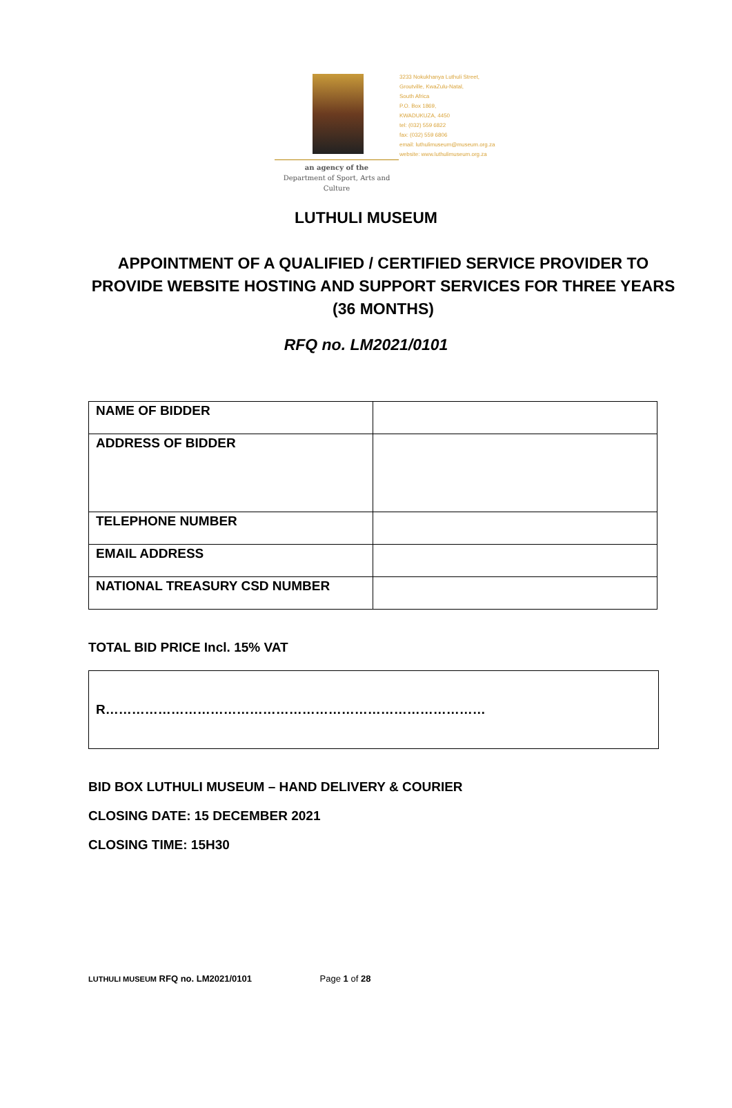3233 Nokukhanya Luthuli Street,
Groutville, KwaZulu-Natal,
South Africa
P.O. Box 1869,
KWADUKUZA, 4450
tel: (032) 559 6822
fax: (032) 559 6806
email: luthulimuseum@museum.org.za
website: www.luthulimuseum.org.za
an agency of the
Department of Sport, Arts and Culture
LUTHULI MUSEUM
APPOINTMENT OF A QUALIFIED / CERTIFIED SERVICE PROVIDER TO PROVIDE WEBSITE HOSTING AND SUPPORT SERVICES FOR THREE YEARS (36 MONTHS)
RFQ no. LM2021/0101
| NAME OF BIDDER | |
| ADDRESS OF BIDDER | |
| TELEPHONE NUMBER | |
| EMAIL ADDRESS | |
| NATIONAL TREASURY CSD NUMBER | |
TOTAL BID PRICE Incl. 15% VAT
R……………………………………………………………………………
BID BOX LUTHULI MUSEUM – HAND DELIVERY & COURIER
CLOSING DATE: 15 DECEMBER 2021
CLOSING TIME: 15H30
LUTHULI MUSEUM RFQ no. LM2021/0101 Page 1 of 28